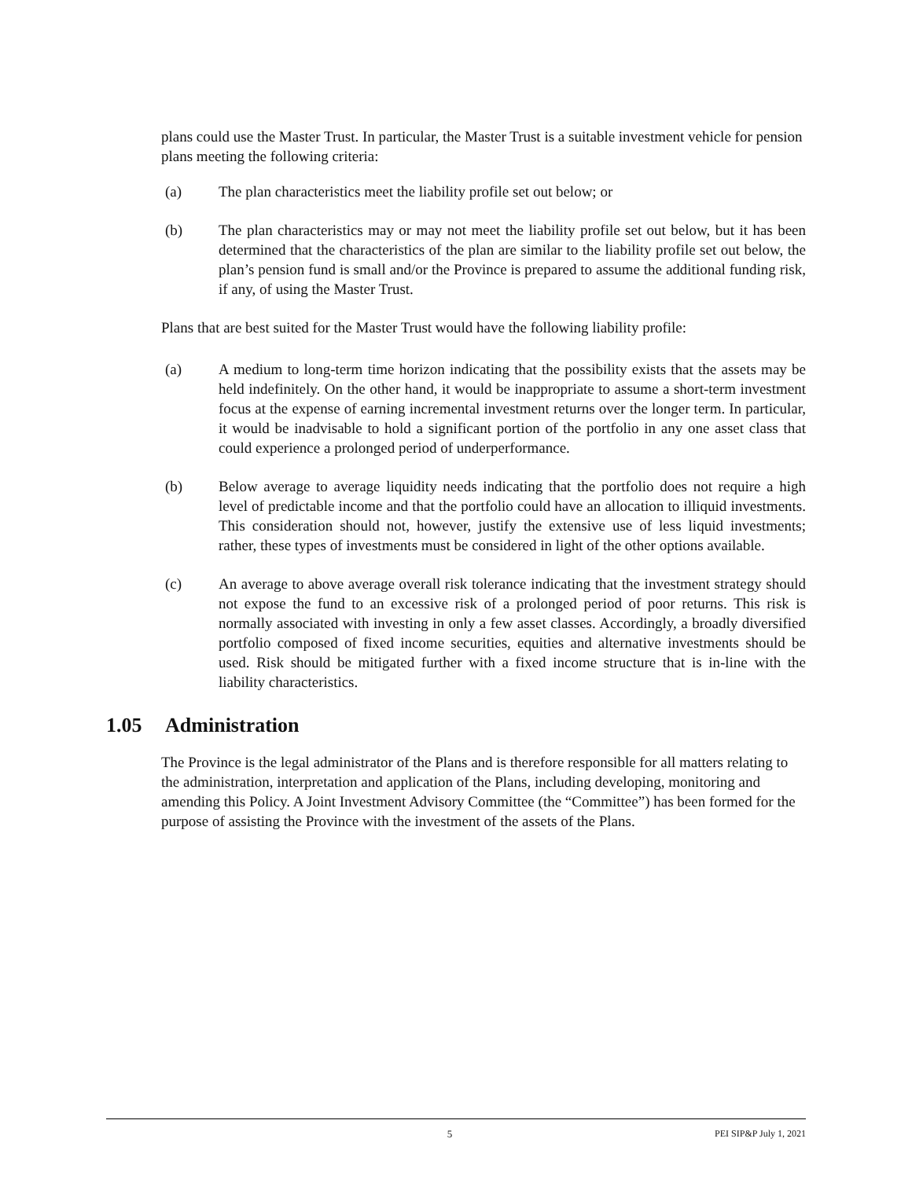plans could use the Master Trust. In particular, the Master Trust is a suitable investment vehicle for pension plans meeting the following criteria:
(a) The plan characteristics meet the liability profile set out below; or
(b) The plan characteristics may or may not meet the liability profile set out below, but it has been determined that the characteristics of the plan are similar to the liability profile set out below, the plan’s pension fund is small and/or the Province is prepared to assume the additional funding risk, if any, of using the Master Trust.
Plans that are best suited for the Master Trust would have the following liability profile:
(a) A medium to long-term time horizon indicating that the possibility exists that the assets may be held indefinitely. On the other hand, it would be inappropriate to assume a short-term investment focus at the expense of earning incremental investment returns over the longer term. In particular, it would be inadvisable to hold a significant portion of the portfolio in any one asset class that could experience a prolonged period of underperformance.
(b) Below average to average liquidity needs indicating that the portfolio does not require a high level of predictable income and that the portfolio could have an allocation to illiquid investments. This consideration should not, however, justify the extensive use of less liquid investments; rather, these types of investments must be considered in light of the other options available.
(c) An average to above average overall risk tolerance indicating that the investment strategy should not expose the fund to an excessive risk of a prolonged period of poor returns. This risk is normally associated with investing in only a few asset classes. Accordingly, a broadly diversified portfolio composed of fixed income securities, equities and alternative investments should be used. Risk should be mitigated further with a fixed income structure that is in-line with the liability characteristics.
1.05 Administration
The Province is the legal administrator of the Plans and is therefore responsible for all matters relating to the administration, interpretation and application of the Plans, including developing, monitoring and amending this Policy. A Joint Investment Advisory Committee (the “Committee”) has been formed for the purpose of assisting the Province with the investment of the assets of the Plans.
5 PEI SIP&P July 1, 2021